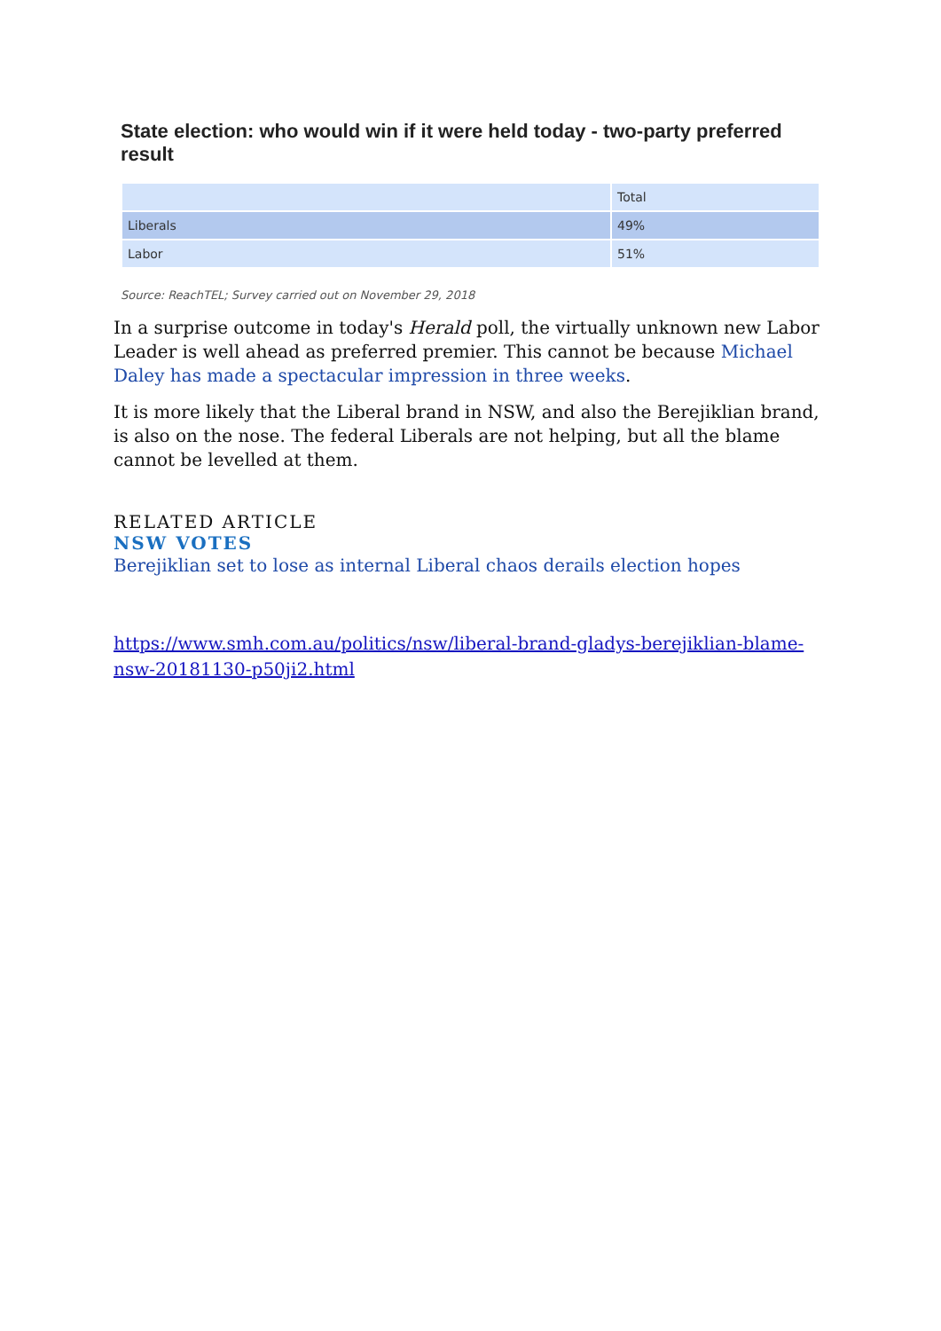State election: who would win if it were held today - two-party preferred result
| | Total |
| Liberals | 49% |
| Labor | 51% |
Source: ReachTEL; Survey carried out on November 29, 2018
In a surprise outcome in today's Herald poll, the virtually unknown new Labor Leader is well ahead as preferred premier. This cannot be because Michael Daley has made a spectacular impression in three weeks.
It is more likely that the Liberal brand in NSW, and also the Berejiklian brand, is also on the nose. The federal Liberals are not helping, but all the blame cannot be levelled at them.
RELATED ARTICLE
NSW VOTES
Berejiklian set to lose as internal Liberal chaos derails election hopes
https://www.smh.com.au/politics/nsw/liberal-brand-gladys-berejiklian-blame-nsw-20181130-p50ji2.html